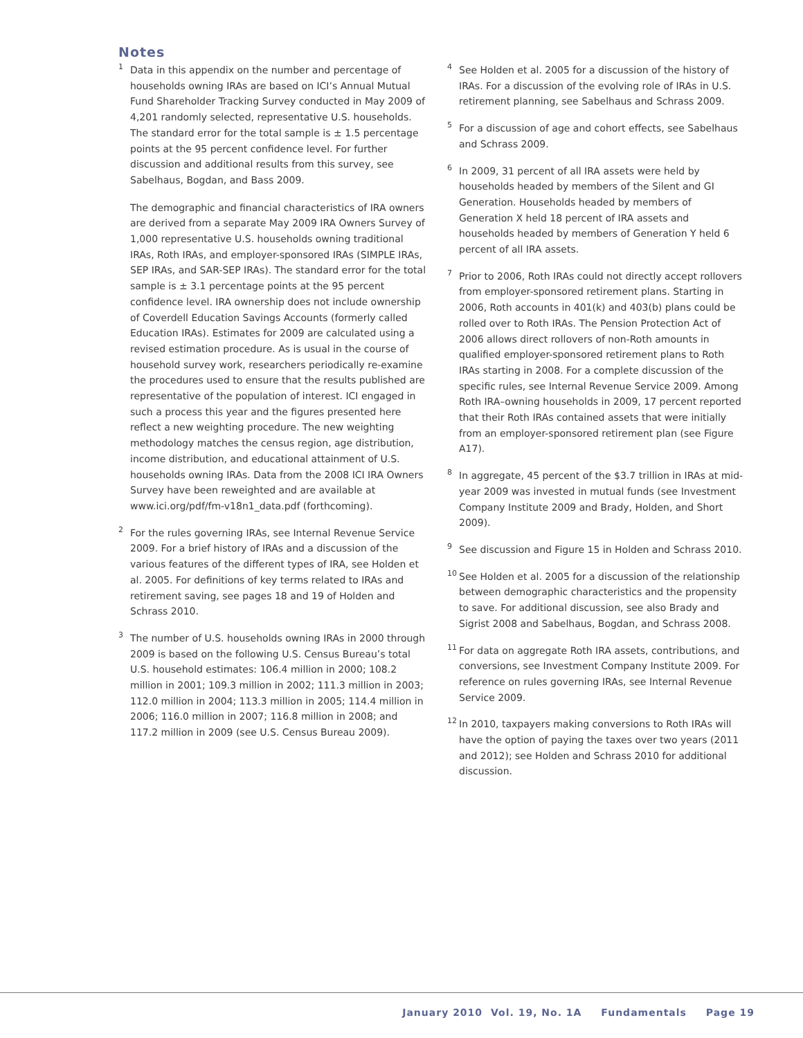Notes
<sup>1</sup>
Data in this appendix on the number and percentage of households owning IRAs are based on ICI’s Annual Mutual Fund Shareholder Tracking Survey conducted in May 2009 of 4,201 randomly selected, representative U.S. households. The standard error for the total sample is ± 1.5 percentage points at the 95 percent confidence level. For further discussion and additional results from this survey, see Sabelhaus, Bogdan, and Bass 2009.
The demographic and financial characteristics of IRA owners are derived from a separate May 2009 IRA Owners Survey of 1,000 representative U.S. households owning traditional IRAs, Roth IRAs, and employer-sponsored IRAs (SIMPLE IRAs, SEP IRAs, and SAR-SEP IRAs). The standard error for the total sample is ± 3.1 percentage points at the 95 percent confidence level. IRA ownership does not include ownership of Coverdell Education Savings Accounts (formerly called Education IRAs). Estimates for 2009 are calculated using a revised estimation procedure. As is usual in the course of household survey work, researchers periodically re-examine the procedures used to ensure that the results published are representative of the population of interest. ICI engaged in such a process this year and the figures presented here reflect a new weighting procedure. The new weighting methodology matches the census region, age distribution, income distribution, and educational attainment of U.S. households owning IRAs. Data from the 2008 ICI IRA Owners Survey have been reweighted and are available at www.ici.org/pdf/fm-v18n1_data.pdf (forthcoming).
<sup>2</sup>
For the rules governing IRAs, see Internal Revenue Service 2009. For a brief history of IRAs and a discussion of the various features of the different types of IRA, see Holden et al. 2005. For definitions of key terms related to IRAs and retirement saving, see pages 18 and 19 of Holden and Schrass 2010.
<sup>3</sup>
The number of U.S. households owning IRAs in 2000 through 2009 is based on the following U.S. Census Bureau’s total U.S. household estimates: 106.4 million in 2000; 108.2 million in 2001; 109.3 million in 2002; 111.3 million in 2003; 112.0 million in 2004; 113.3 million in 2005; 114.4 million in 2006; 116.0 million in 2007; 116.8 million in 2008; and 117.2 million in 2009 (see U.S. Census Bureau 2009).
<sup>4</sup>
See Holden et al. 2005 for a discussion of the history of IRAs. For a discussion of the evolving role of IRAs in U.S. retirement planning, see Sabelhaus and Schrass 2009.
<sup>5</sup>
For a discussion of age and cohort effects, see Sabelhaus and Schrass 2009.
<sup>6</sup>
In 2009, 31 percent of all IRA assets were held by households headed by members of the Silent and GI Generation. Households headed by members of Generation X held 18 percent of IRA assets and households headed by members of Generation Y held 6 percent of all IRA assets.
<sup>7</sup>
Prior to 2006, Roth IRAs could not directly accept rollovers from employer-sponsored retirement plans. Starting in 2006, Roth accounts in 401(k) and 403(b) plans could be rolled over to Roth IRAs. The Pension Protection Act of 2006 allows direct rollovers of non-Roth amounts in qualified employer-sponsored retirement plans to Roth IRAs starting in 2008. For a complete discussion of the specific rules, see Internal Revenue Service 2009. Among Roth IRA–owning households in 2009, 17 percent reported that their Roth IRAs contained assets that were initially from an employer-sponsored retirement plan (see Figure A17).
<sup>8</sup>
In aggregate, 45 percent of the $3.7 trillion in IRAs at mid-year 2009 was invested in mutual funds (see Investment Company Institute 2009 and Brady, Holden, and Short 2009).
<sup>9</sup>
See discussion and Figure 15 in Holden and Schrass 2010.
<sup>10</sup>
See Holden et al. 2005 for a discussion of the relationship between demographic characteristics and the propensity to save. For additional discussion, see also Brady and Sigrist 2008 and Sabelhaus, Bogdan, and Schrass 2008.
<sup>11</sup>
For data on aggregate Roth IRA assets, contributions, and conversions, see Investment Company Institute 2009. For reference on rules governing IRAs, see Internal Revenue Service 2009.
<sup>12</sup>
In 2010, taxpayers making conversions to Roth IRAs will have the option of paying the taxes over two years (2011 and 2012); see Holden and Schrass 2010 for additional discussion.
January 2010 Vol. 19, No. 1A Fundamentals Page 19